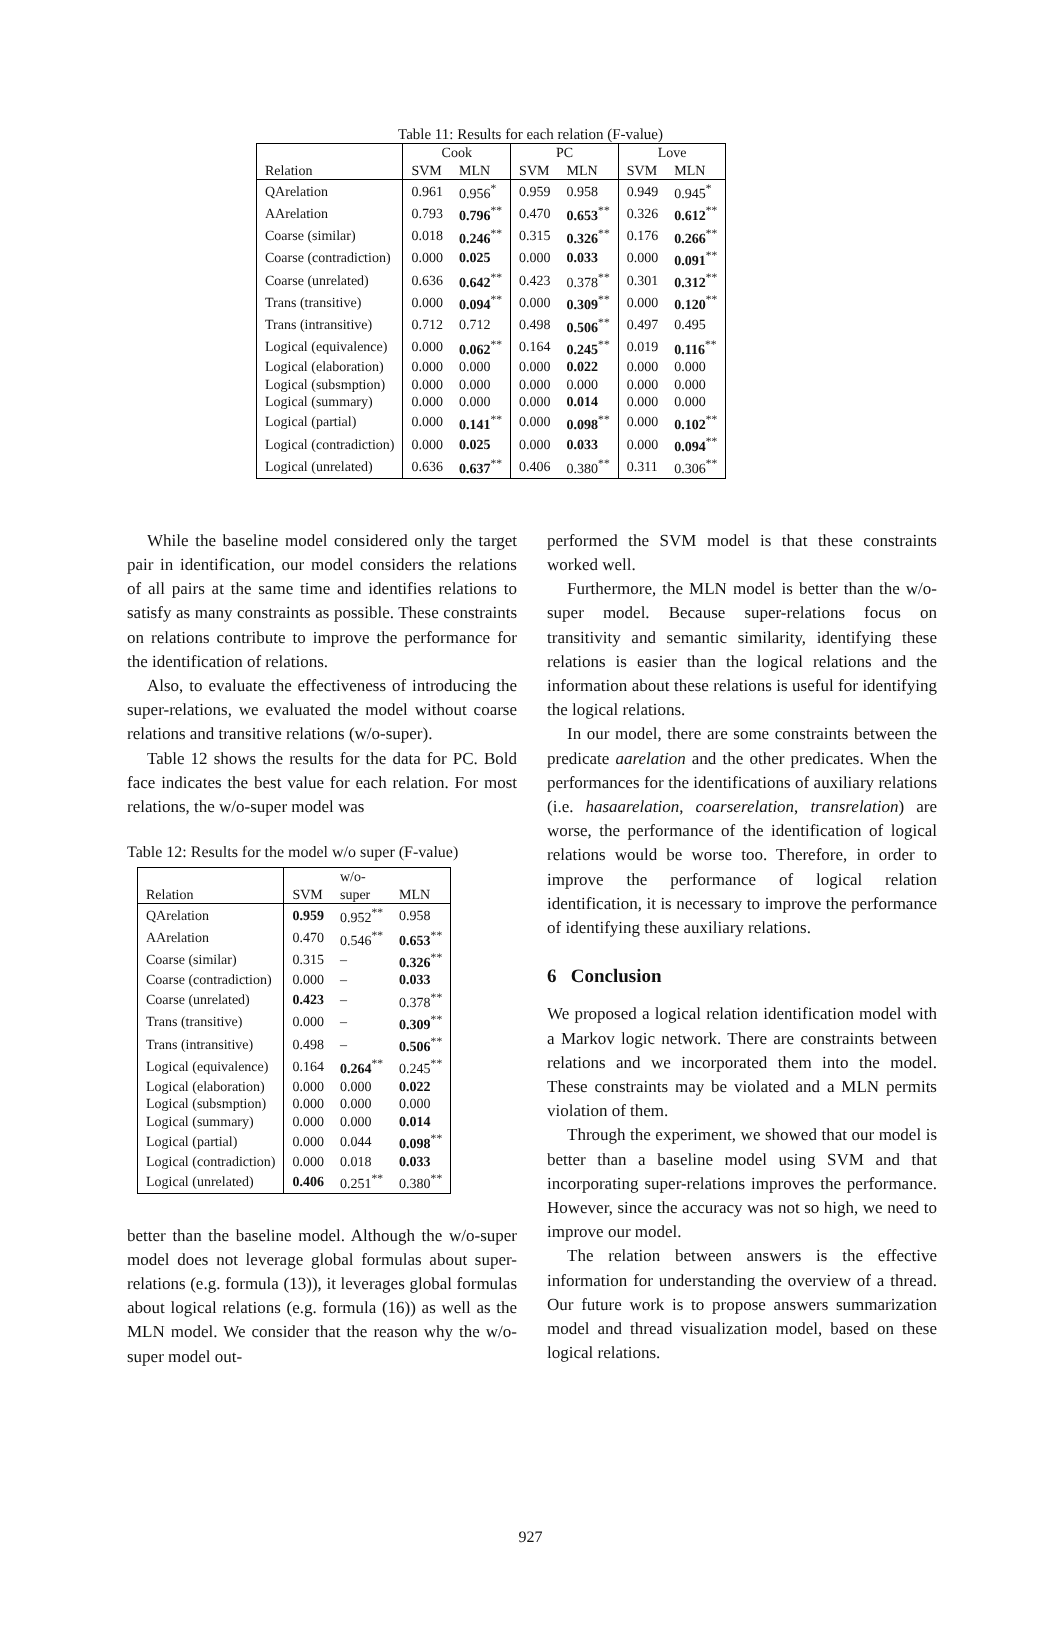Table 11: Results for each relation (F-value)
| | Cook | | PC | | Love | |
| Relation | SVM | MLN | SVM | MLN | SVM | MLN |
| QArelation | 0.961 | 0.956<sup>*</sup> | 0.959 | 0.958 | 0.949 | 0.945<sup>*</sup> |
| AArelation | 0.793 | 0.796<sup>**</sup> | 0.470 | 0.653<sup>**</sup> | 0.326 | 0.612<sup>**</sup> |
| Coarse (similar) | 0.018 | 0.246<sup>**</sup> | 0.315 | 0.326<sup>**</sup> | 0.176 | 0.266<sup>**</sup> |
| Coarse (contradiction) | 0.000 | 0.025 | 0.000 | 0.033 | 0.000 | 0.091<sup>**</sup> |
| Coarse (unrelated) | 0.636 | 0.642<sup>**</sup> | 0.423 | 0.378<sup>**</sup> | 0.301 | 0.312<sup>**</sup> |
| Trans (transitive) | 0.000 | 0.094<sup>**</sup> | 0.000 | 0.309<sup>**</sup> | 0.000 | 0.120<sup>**</sup> |
| Trans (intransitive) | 0.712 | 0.712 | 0.498 | 0.506<sup>**</sup> | 0.497 | 0.495 |
| Logical (equivalence) | 0.000 | 0.062<sup>**</sup> | 0.164 | 0.245<sup>**</sup> | 0.019 | 0.116<sup>**</sup> |
| Logical (elaboration) | 0.000 | 0.000 | 0.000 | 0.022 | 0.000 | 0.000 |
| Logical (subsmption) | 0.000 | 0.000 | 0.000 | 0.000 | 0.000 | 0.000 |
| Logical (summary) | 0.000 | 0.000 | 0.000 | 0.014 | 0.000 | 0.000 |
| Logical (partial) | 0.000 | 0.141<sup>**</sup> | 0.000 | 0.098<sup>**</sup> | 0.000 | 0.102<sup>**</sup> |
| Logical (contradiction) | 0.000 | 0.025 | 0.000 | 0.033 | 0.000 | 0.094<sup>**</sup> |
| Logical (unrelated) | 0.636 | 0.637<sup>**</sup> | 0.406 | 0.380<sup>**</sup> | 0.311 | 0.306<sup>**</sup> |
While the baseline model considered only the target pair in identification, our model considers the relations of all pairs at the same time and identifies relations to satisfy as many constraints as possible. These constraints on relations contribute to improve the performance for the identification of relations.
Also, to evaluate the effectiveness of introducing the super-relations, we evaluated the model without coarse relations and transitive relations (w/o-super).
Table 12 shows the results for the data for PC. Bold face indicates the best value for each relation. For most relations, the w/o-super model was
Table 12: Results for the model w/o super (F-value)
| | | w/o- | |
| Relation | SVM | super | MLN |
| QArelation | 0.959 | 0.952<sup>**</sup> | 0.958 |
| AArelation | 0.470 | 0.546<sup>**</sup> | 0.653<sup>**</sup> |
| Coarse (similar) | 0.315 | – | 0.326<sup>**</sup> |
| Coarse (contradiction) | 0.000 | – | 0.033 |
| Coarse (unrelated) | 0.423 | – | 0.378<sup>**</sup> |
| Trans (transitive) | 0.000 | – | 0.309<sup>**</sup> |
| Trans (intransitive) | 0.498 | – | 0.506<sup>**</sup> |
| Logical (equivalence) | 0.164 | 0.264<sup>**</sup> | 0.245<sup>**</sup> |
| Logical (elaboration) | 0.000 | 0.000 | 0.022 |
| Logical (subsmption) | 0.000 | 0.000 | 0.000 |
| Logical (summary) | 0.000 | 0.000 | 0.014 |
| Logical (partial) | 0.000 | 0.044 | 0.098<sup>**</sup> |
| Logical (contradiction) | 0.000 | 0.018 | 0.033 |
| Logical (unrelated) | 0.406 | 0.251<sup>**</sup> | 0.380<sup>**</sup> |
better than the baseline model. Although the w/o-super model does not leverage global formulas about super-relations (e.g. formula (13)), it leverages global formulas about logical relations (e.g. formula (16)) as well as the MLN model. We consider that the reason why the w/o-super model out-
performed the SVM model is that these constraints worked well.
Furthermore, the MLN model is better than the w/o-super model. Because super-relations focus on transitivity and semantic similarity, identifying these relations is easier than the logical relations and the information about these relations is useful for identifying the logical relations.
In our model, there are some constraints between the predicate aarelation and the other predicates. When the performances for the identifications of auxiliary relations (i.e. hasaarelation, coarserelation, transrelation) are worse, the performance of the identification of logical relations would be worse too. Therefore, in order to improve the performance of logical relation identification, it is necessary to improve the performance of identifying these auxiliary relations.
6 Conclusion
We proposed a logical relation identification model with a Markov logic network. There are constraints between relations and we incorporated them into the model. These constraints may be violated and a MLN permits violation of them.
Through the experiment, we showed that our model is better than a baseline model using SVM and that incorporating super-relations improves the performance. However, since the accuracy was not so high, we need to improve our model.
The relation between answers is the effective information for understanding the overview of a thread. Our future work is to propose answers summarization model and thread visualization model, based on these logical relations.
927